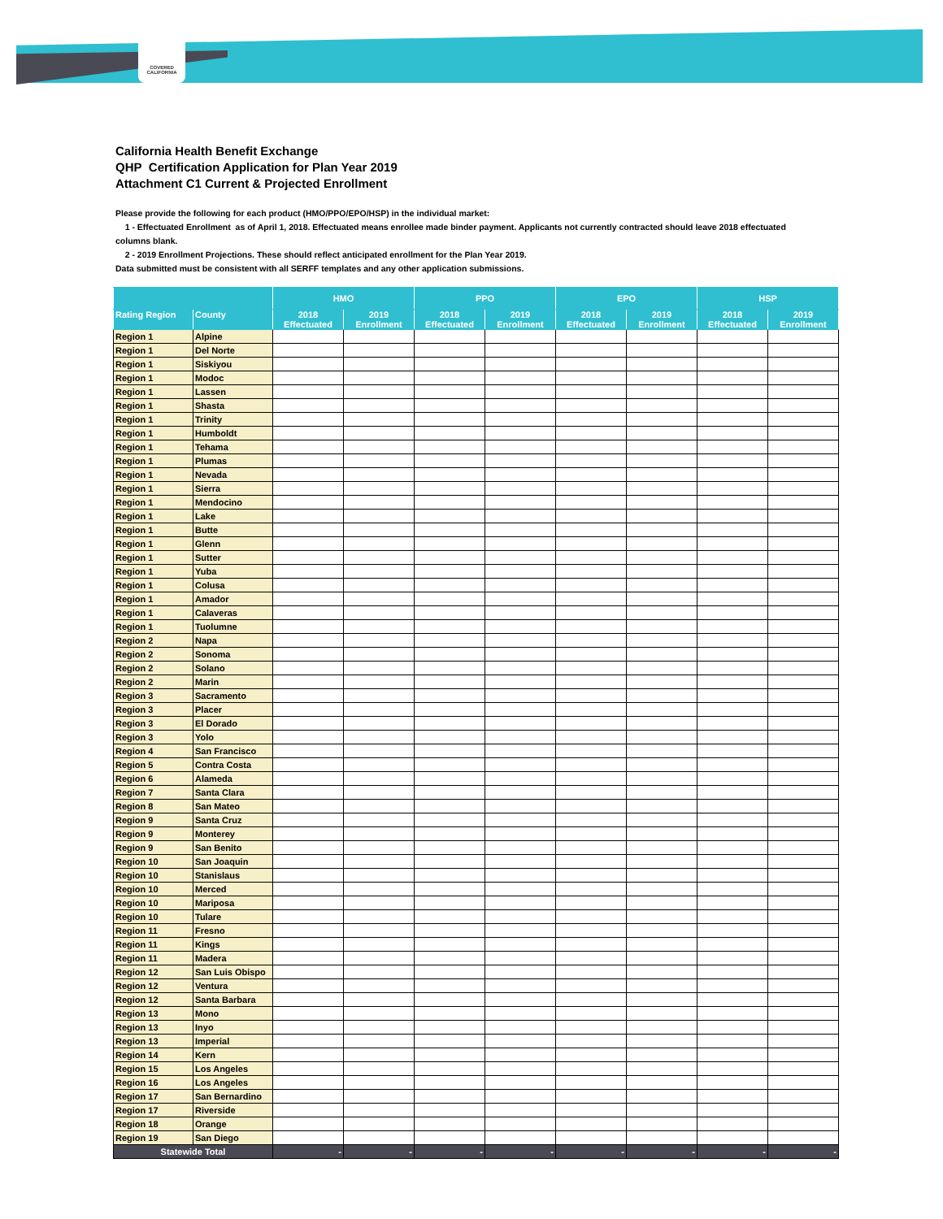COVERED CALIFORNIA
California Health Benefit Exchange
QHP Certification Application for Plan Year 2019
Attachment C1 Current & Projected Enrollment
Please provide the following for each product (HMO/PPO/EPO/HSP) in the individual market:
1 - Effectuated Enrollment as of April 1, 2018. Effectuated means enrollee made binder payment. Applicants not currently contracted should leave 2018 effectuated columns blank.
2 - 2019 Enrollment Projections. These should reflect anticipated enrollment for the Plan Year 2019.
Data submitted must be consistent with all SERFF templates and any other application submissions.
| | | HMO | | PPO | | EPO | | HSP | |
| --- | --- | --- | --- | --- | --- | --- | --- | --- | --- |
| Rating Region | County | 2018 Effectuated | 2019 Enrollment | 2018 Effectuated | 2019 Enrollment | 2018 Effectuated | 2019 Enrollment | 2018 Effectuated | 2019 Enrollment |
| Region 1 | Alpine | | | | | | | | |
| Region 1 | Del Norte | | | | | | | | |
| Region 1 | Siskiyou | | | | | | | | |
| Region 1 | Modoc | | | | | | | | |
| Region 1 | Lassen | | | | | | | | |
| Region 1 | Shasta | | | | | | | | |
| Region 1 | Trinity | | | | | | | | |
| Region 1 | Humboldt | | | | | | | | |
| Region 1 | Tehama | | | | | | | | |
| Region 1 | Plumas | | | | | | | | |
| Region 1 | Nevada | | | | | | | | |
| Region 1 | Sierra | | | | | | | | |
| Region 1 | Mendocino | | | | | | | | |
| Region 1 | Lake | | | | | | | | |
| Region 1 | Butte | | | | | | | | |
| Region 1 | Glenn | | | | | | | | |
| Region 1 | Sutter | | | | | | | | |
| Region 1 | Yuba | | | | | | | | |
| Region 1 | Colusa | | | | | | | | |
| Region 1 | Amador | | | | | | | | |
| Region 1 | Calaveras | | | | | | | | |
| Region 1 | Tuolumne | | | | | | | | |
| Region 2 | Napa | | | | | | | | |
| Region 2 | Sonoma | | | | | | | | |
| Region 2 | Solano | | | | | | | | |
| Region 2 | Marin | | | | | | | | |
| Region 3 | Sacramento | | | | | | | | |
| Region 3 | Placer | | | | | | | | |
| Region 3 | El Dorado | | | | | | | | |
| Region 3 | Yolo | | | | | | | | |
| Region 4 | San Francisco | | | | | | | | |
| Region 5 | Contra Costa | | | | | | | | |
| Region 6 | Alameda | | | | | | | | |
| Region 7 | Santa Clara | | | | | | | | |
| Region 8 | San Mateo | | | | | | | | |
| Region 9 | Santa Cruz | | | | | | | | |
| Region 9 | Monterey | | | | | | | | |
| Region 9 | San Benito | | | | | | | | |
| Region 10 | San Joaquin | | | | | | | | |
| Region 10 | Stanislaus | | | | | | | | |
| Region 10 | Merced | | | | | | | | |
| Region 10 | Mariposa | | | | | | | | |
| Region 10 | Tulare | | | | | | | | |
| Region 11 | Fresno | | | | | | | | |
| Region 11 | Kings | | | | | | | | |
| Region 11 | Madera | | | | | | | | |
| Region 12 | San Luis Obispo | | | | | | | | |
| Region 12 | Ventura | | | | | | | | |
| Region 12 | Santa Barbara | | | | | | | | |
| Region 13 | Mono | | | | | | | | |
| Region 13 | Inyo | | | | | | | | |
| Region 13 | Imperial | | | | | | | | |
| Region 14 | Kern | | | | | | | | |
| Region 15 | Los Angeles | | | | | | | | |
| Region 16 | Los Angeles | | | | | | | | |
| Region 17 | San Bernardino | | | | | | | | |
| Region 17 | Riverside | | | | | | | | |
| Region 18 | Orange | | | | | | | | |
| Region 19 | San Diego | | | | | | | | |
| Statewide Total | | - | - | - | - | - | - | - | - |